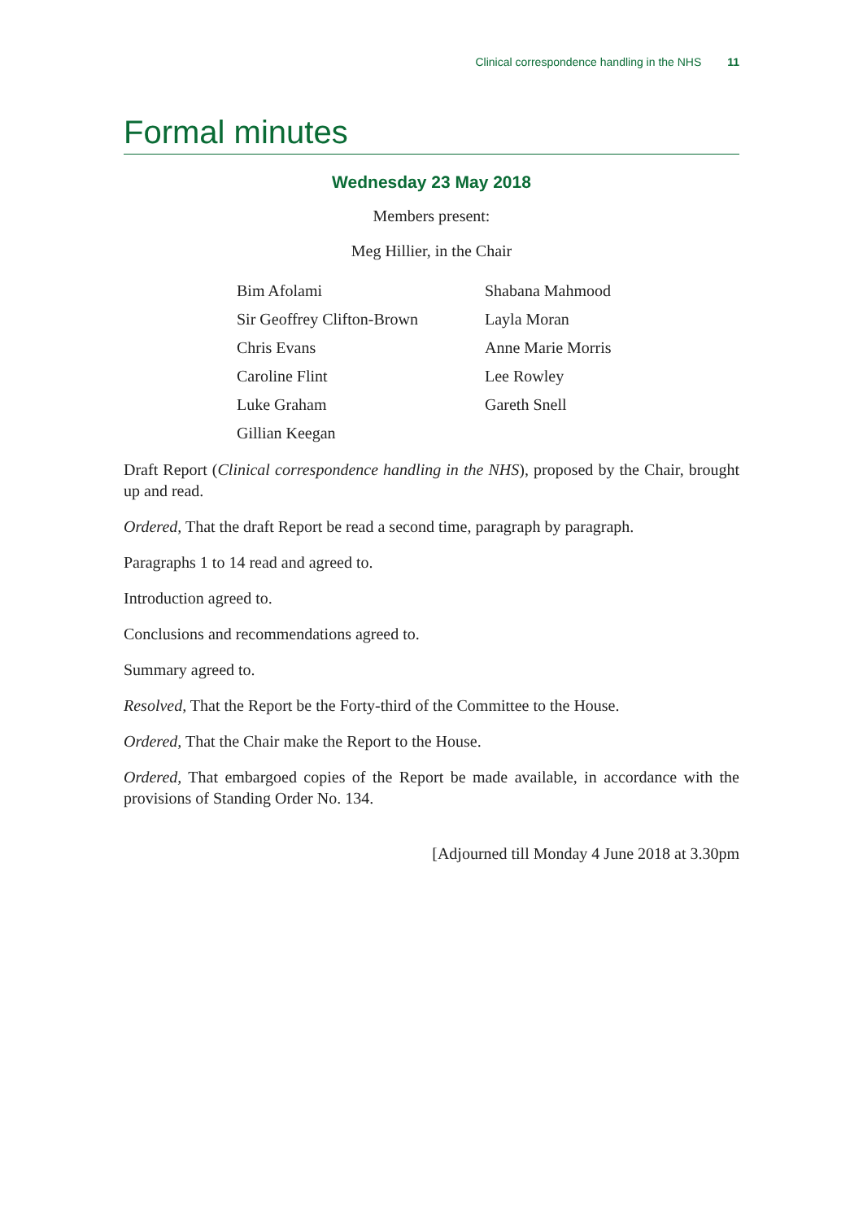Clinical correspondence handling in the NHS 11
Formal minutes
Wednesday 23 May 2018
Members present:
Meg Hillier, in the Chair
Bim Afolami
Sir Geoffrey Clifton-Brown
Chris Evans
Caroline Flint
Luke Graham
Gillian Keegan
Shabana Mahmood
Layla Moran
Anne Marie Morris
Lee Rowley
Gareth Snell
Draft Report (Clinical correspondence handling in the NHS), proposed by the Chair, brought up and read.
Ordered, That the draft Report be read a second time, paragraph by paragraph.
Paragraphs 1 to 14 read and agreed to.
Introduction agreed to.
Conclusions and recommendations agreed to.
Summary agreed to.
Resolved, That the Report be the Forty-third of the Committee to the House.
Ordered, That the Chair make the Report to the House.
Ordered, That embargoed copies of the Report be made available, in accordance with the provisions of Standing Order No. 134.
[Adjourned till Monday 4 June 2018 at 3.30pm